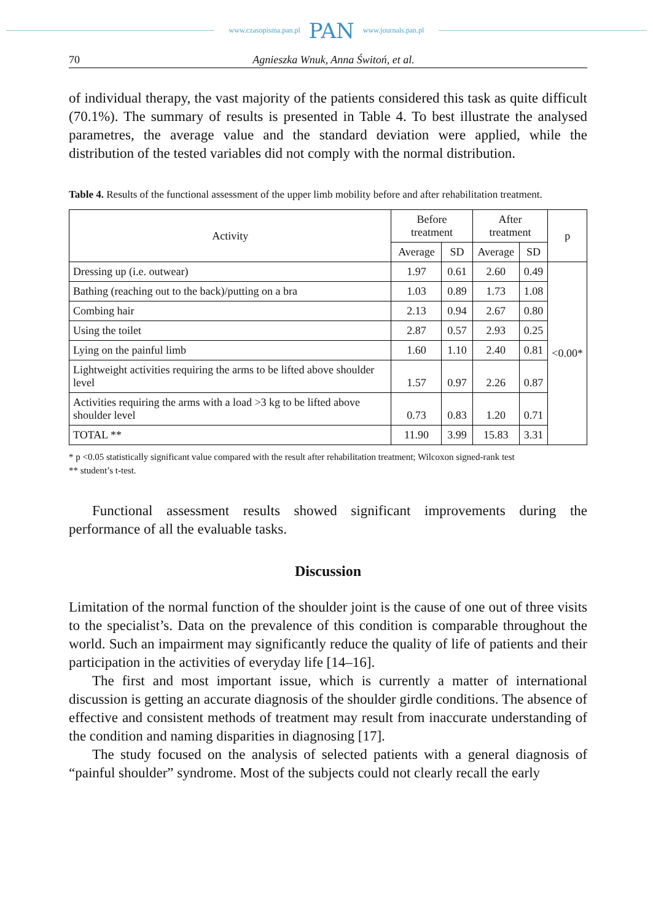www.czasopisma.pan.pl PAN www.journals.pan.pl
70 Agnieszka Wnuk, Anna Świtoń, et al.
of individual therapy, the vast majority of the patients considered this task as quite difficult (70.1%). The summary of results is presented in Table 4. To best illustrate the analysed parametres, the average value and the standard deviation were applied, while the distribution of the tested variables did not comply with the normal distribution.
Table 4. Results of the functional assessment of the upper limb mobility before and after rehabilitation treatment.
| Activity | Before treatment | | After treatment | | p |
| --- | --- | --- | --- | --- | --- |
| | Average | SD | Average | SD | |
| Dressing up (i.e. outwear) | 1.97 | 0.61 | 2.60 | 0.49 | <0.00* |
| Bathing (reaching out to the back)/putting on a bra | 1.03 | 0.89 | 1.73 | 1.08 | |
| Combing hair | 2.13 | 0.94 | 2.67 | 0.80 | |
| Using the toilet | 2.87 | 0.57 | 2.93 | 0.25 | |
| Lying on the painful limb | 1.60 | 1.10 | 2.40 | 0.81 | |
| Lightweight activities requiring the arms to be lifted above shoulder level | 1.57 | 0.97 | 2.26 | 0.87 | |
| Activities requiring the arms with a load >3 kg to be lifted above shoulder level | 0.73 | 0.83 | 1.20 | 0.71 | |
| TOTAL ** | 11.90 | 3.99 | 15.83 | 3.31 | |
* p <0.05 statistically significant value compared with the result after rehabilitation treatment; Wilcoxon signed-rank test
** student’s t-test.
Functional assessment results showed significant improvements during the performance of all the evaluable tasks.
Discussion
Limitation of the normal function of the shoulder joint is the cause of one out of three visits to the specialist’s. Data on the prevalence of this condition is comparable throughout the world. Such an impairment may significantly reduce the quality of life of patients and their participation in the activities of everyday life [14–16].
The first and most important issue, which is currently a matter of international discussion is getting an accurate diagnosis of the shoulder girdle conditions. The absence of effective and consistent methods of treatment may result from inaccurate understanding of the condition and naming disparities in diagnosing [17].
The study focused on the analysis of selected patients with a general diagnosis of “painful shoulder” syndrome. Most of the subjects could not clearly recall the early